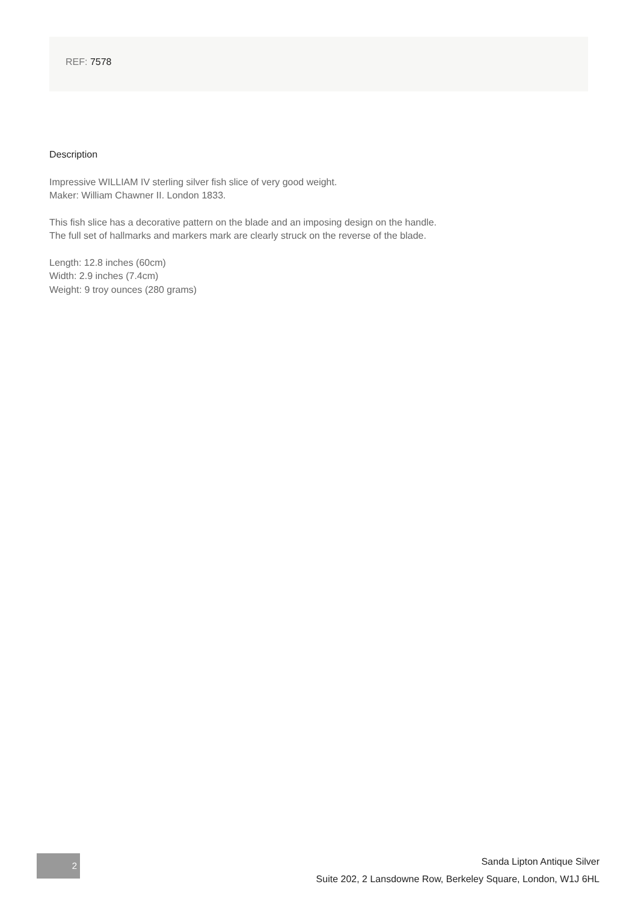REF: 7578
Description
Impressive WILLIAM IV sterling silver fish slice of very good weight.
Maker: William Chawner II. London 1833.
This fish slice has a decorative pattern on the blade and an imposing design on the handle.
The full set of hallmarks and markers mark are clearly struck on the reverse of the blade.
Length: 12.8 inches (60cm)
Width: 2.9 inches (7.4cm)
Weight: 9 troy ounces (280 grams)
2
Sanda Lipton Antique Silver
Suite 202, 2 Lansdowne Row, Berkeley Square, London, W1J 6HL